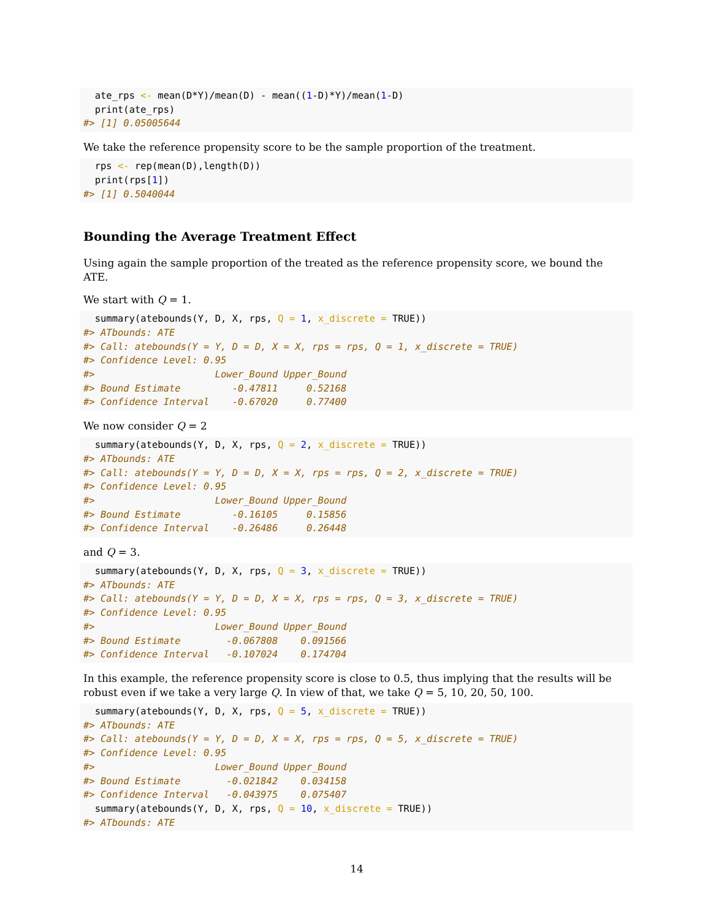ate_rps <- mean(D*Y)/mean(D) - mean((1-D)*Y)/mean(1-D)
  print(ate_rps)
#> [1] 0.05005644
We take the reference propensity score to be the sample proportion of the treatment.
  rps <- rep(mean(D),length(D))
  print(rps[1])
#> [1] 0.5040044
Bounding the Average Treatment Effect
Using again the sample proportion of the treated as the reference propensity score, we bound the ATE.
We start with Q = 1.
  summary(atebounds(Y, D, X, rps, Q = 1, x_discrete = TRUE))
#> ATbounds: ATE
#> Call: atebounds(Y = Y, D = D, X = X, rps = rps, Q = 1, x_discrete = TRUE)
#> Confidence Level: 0.95
#>                     Lower_Bound Upper_Bound
#> Bound Estimate         -0.47811     0.52168
#> Confidence Interval    -0.67020     0.77400
We now consider Q = 2
  summary(atebounds(Y, D, X, rps, Q = 2, x_discrete = TRUE))
#> ATbounds: ATE
#> Call: atebounds(Y = Y, D = D, X = X, rps = rps, Q = 2, x_discrete = TRUE)
#> Confidence Level: 0.95
#>                     Lower_Bound Upper_Bound
#> Bound Estimate         -0.16105     0.15856
#> Confidence Interval    -0.26486     0.26448
and Q = 3.
  summary(atebounds(Y, D, X, rps, Q = 3, x_discrete = TRUE))
#> ATbounds: ATE
#> Call: atebounds(Y = Y, D = D, X = X, rps = rps, Q = 3, x_discrete = TRUE)
#> Confidence Level: 0.95
#>                     Lower_Bound Upper_Bound
#> Bound Estimate        -0.067808    0.091566
#> Confidence Interval   -0.107024    0.174704
In this example, the reference propensity score is close to 0.5, thus implying that the results will be robust even if we take a very large Q. In view of that, we take Q = 5, 10, 20, 50, 100.
  summary(atebounds(Y, D, X, rps, Q = 5, x_discrete = TRUE))
#> ATbounds: ATE
#> Call: atebounds(Y = Y, D = D, X = X, rps = rps, Q = 5, x_discrete = TRUE)
#> Confidence Level: 0.95
#>                     Lower_Bound Upper_Bound
#> Bound Estimate        -0.021842    0.034158
#> Confidence Interval   -0.043975    0.075407
  summary(atebounds(Y, D, X, rps, Q = 10, x_discrete = TRUE))
#> ATbounds: ATE
14